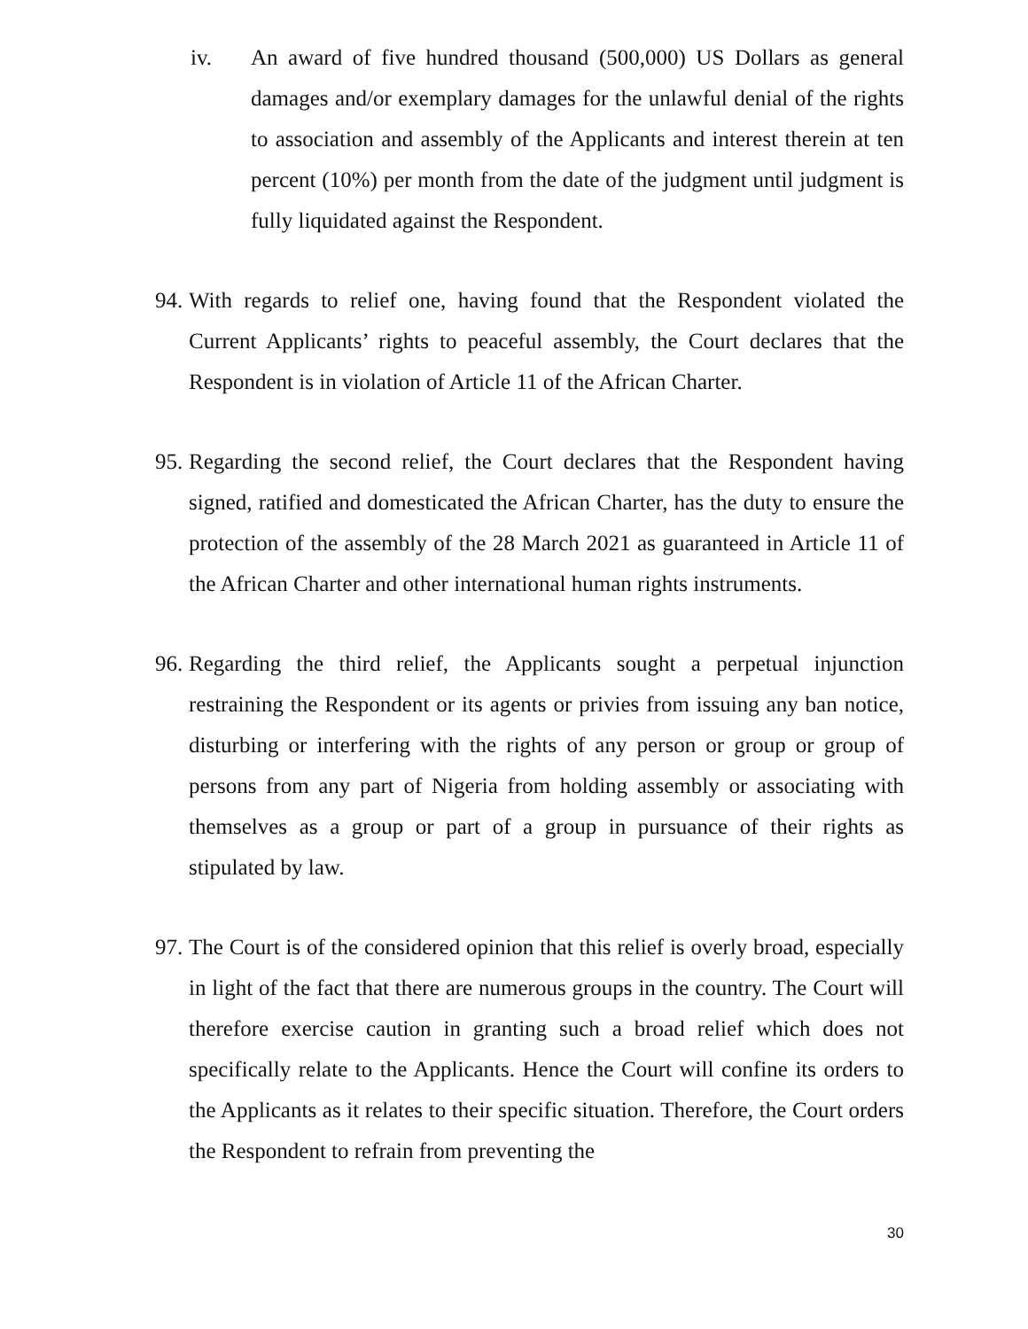iv. An award of five hundred thousand (500,000) US Dollars as general damages and/or exemplary damages for the unlawful denial of the rights to association and assembly of the Applicants and interest therein at ten percent (10%) per month from the date of the judgment until judgment is fully liquidated against the Respondent.
94. With regards to relief one, having found that the Respondent violated the Current Applicants’ rights to peaceful assembly, the Court declares that the Respondent is in violation of Article 11 of the African Charter.
95. Regarding the second relief, the Court declares that the Respondent having signed, ratified and domesticated the African Charter, has the duty to ensure the protection of the assembly of the 28 March 2021 as guaranteed in Article 11 of the African Charter and other international human rights instruments.
96. Regarding the third relief, the Applicants sought a perpetual injunction restraining the Respondent or its agents or privies from issuing any ban notice, disturbing or interfering with the rights of any person or group or group of persons from any part of Nigeria from holding assembly or associating with themselves as a group or part of a group in pursuance of their rights as stipulated by law.
97. The Court is of the considered opinion that this relief is overly broad, especially in light of the fact that there are numerous groups in the country. The Court will therefore exercise caution in granting such a broad relief which does not specifically relate to the Applicants. Hence the Court will confine its orders to the Applicants as it relates to their specific situation. Therefore, the Court orders the Respondent to refrain from preventing the
30